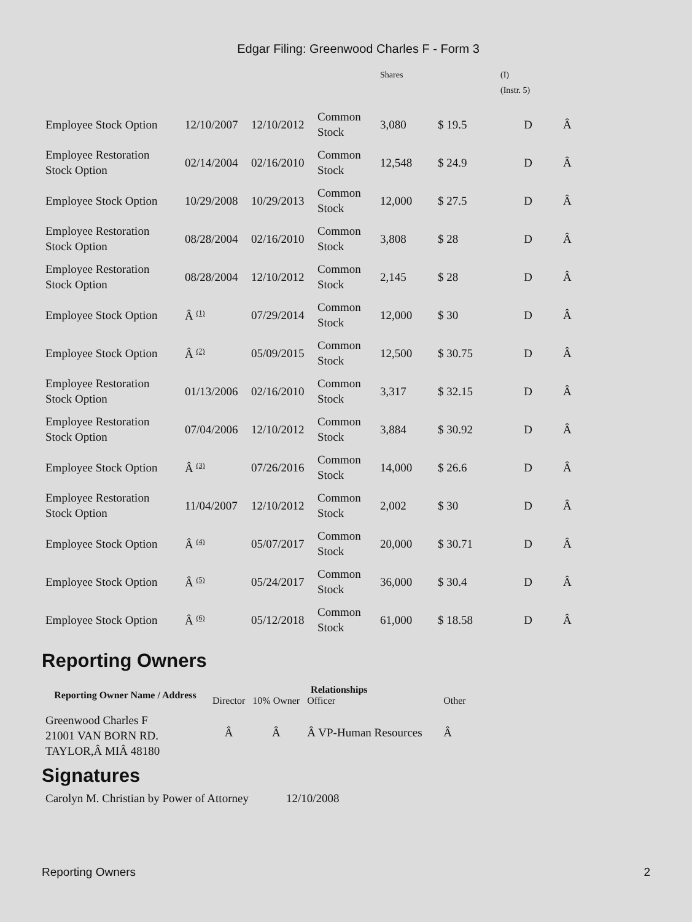Edgar Filing: Greenwood Charles F - Form 3
| | | | | Shares | | (I) (Instr. 5) | |
| Employee Stock Option | 12/10/2007 | 12/10/2012 | Common Stock | 3,080 | $ 19.5 | D | Â |
| Employee Restoration Stock Option | 02/14/2004 | 02/16/2010 | Common Stock | 12,548 | $ 24.9 | D | Â |
| Employee Stock Option | 10/29/2008 | 10/29/2013 | Common Stock | 12,000 | $ 27.5 | D | Â |
| Employee Restoration Stock Option | 08/28/2004 | 02/16/2010 | Common Stock | 3,808 | $ 28 | D | Â |
| Employee Restoration Stock Option | 08/28/2004 | 12/10/2012 | Common Stock | 2,145 | $ 28 | D | Â |
| Employee Stock Option | Â <sup>(1)</sup> | 07/29/2014 | Common Stock | 12,000 | $ 30 | D | Â |
| Employee Stock Option | Â <sup>(2)</sup> | 05/09/2015 | Common Stock | 12,500 | $ 30.75 | D | Â |
| Employee Restoration Stock Option | 01/13/2006 | 02/16/2010 | Common Stock | 3,317 | $ 32.15 | D | Â |
| Employee Restoration Stock Option | 07/04/2006 | 12/10/2012 | Common Stock | 3,884 | $ 30.92 | D | Â |
| Employee Stock Option | Â <sup>(3)</sup> | 07/26/2016 | Common Stock | 14,000 | $ 26.6 | D | Â |
| Employee Restoration Stock Option | 11/04/2007 | 12/10/2012 | Common Stock | 2,002 | $ 30 | D | Â |
| Employee Stock Option | Â <sup>(4)</sup> | 05/07/2017 | Common Stock | 20,000 | $ 30.71 | D | Â |
| Employee Stock Option | Â <sup>(5)</sup> | 05/24/2017 | Common Stock | 36,000 | $ 30.4 | D | Â |
| Employee Stock Option | Â <sup>(6)</sup> | 05/12/2018 | Common Stock | 61,000 | $ 18.58 | D | Â |
Reporting Owners
| Reporting Owner Name / Address | Relationships | | | |
| --- | --- | --- | --- | --- |
| | Director | 10% Owner | Officer | Other |
| Greenwood Charles F 21001 VAN BORN RD. TAYLOR,Â MIÂ 48180 | Â | Â | Â VP-Human Resources | Â |
Signatures
| Carolyn M. Christian by Power of Attorney | 12/10/2008 |
Reporting Owners 2